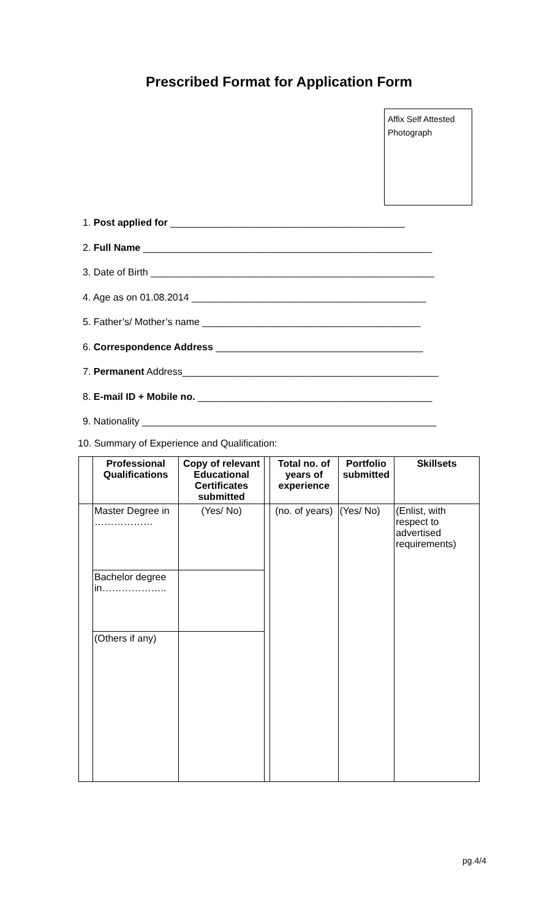Prescribed Format for Application Form
Affix Self Attested Photograph
1. Post applied for ___________________________________________
2. Full Name _____________________________________________________
3. Date of Birth ____________________________________________________
4. Age as on 01.08.2014 ___________________________________________
5. Father’s/ Mother’s name ________________________________________
6. Correspondence Address ______________________________________
7. Permanent Address_______________________________________________
8. E-mail ID + Mobile no. ___________________________________________
9. Nationality ______________________________________________________
10. Summary of Experience and Qualification:
| | Professional Qualifications | Copy of relevant Educational Certificates submitted | | Total no. of years of experience | Portfolio submitted | Skillsets |
| --- | --- | --- | --- | --- | --- | --- |
| | Master Degree in ……………… | (Yes/ No) | | (no. of years) | (Yes/ No) | (Enlist, with respect to advertised requirements) |
| | Bachelor degree in……………….. | | | | | |
| | (Others if any) | | | | | |
pg.4/4